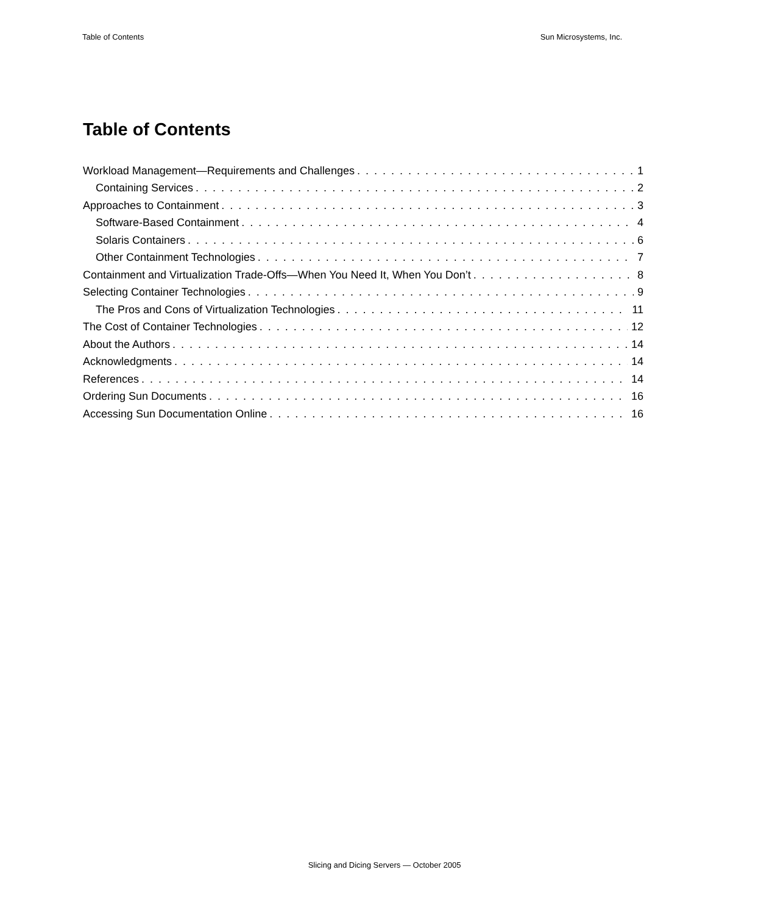Table of Contents Sun Microsystems, Inc.
Table of Contents
Workload Management—Requirements and Challenges 1
Containing Services 2
Approaches to Containment 3
Software-Based Containment 4
Solaris Containers 6
Other Containment Technologies 7
Containment and Virtualization Trade-Offs—When You Need It, When You Don’t 8
Selecting Container Technologies 9
The Pros and Cons of Virtualization Technologies 11
The Cost of Container Technologies 12
About the Authors 14
Acknowledgments 14
References 14
Ordering Sun Documents 16
Accessing Sun Documentation Online 16
Slicing and Dicing Servers — October 2005